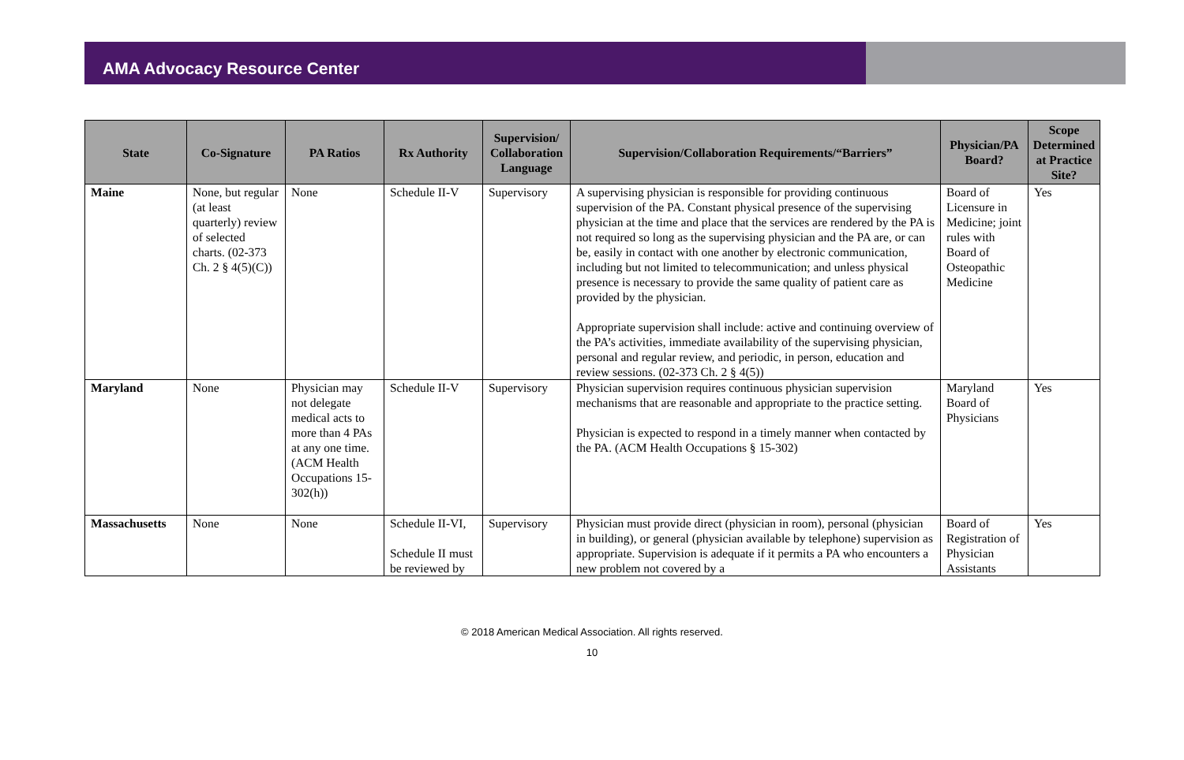AMA Advocacy Resource Center
| State | Co-Signature | PA Ratios | Rx Authority | Supervision/ Collaboration Language | Supervision/Collaboration Requirements/“Barriers” | Physician/PA Board? | Scope Determined at Practice Site? |
| --- | --- | --- | --- | --- | --- | --- | --- |
| Maine | None, but regular (at least quarterly) review of selected charts. (02-373 Ch. 2 § 4(5)(C)) | None | Schedule II-V | Supervisory | A supervising physician is responsible for providing continuous supervision of the PA. Constant physical presence of the supervising physician at the time and place that the services are rendered by the PA is not required so long as the supervising physician and the PA are, or can be, easily in contact with one another by electronic communication, including but not limited to telecommunication; and unless physical presence is necessary to provide the same quality of patient care as provided by the physician. Appropriate supervision shall include: active and continuing overview of the PA’s activities, immediate availability of the supervising physician, personal and regular review, and periodic, in person, education and review sessions. (02-373 Ch. 2 § 4(5)) | Board of Licensure in Medicine; joint rules with Board of Osteopathic Medicine | Yes |
| Maryland | None | Physician may not delegate medical acts to more than 4 PAs at any one time. (ACM Health Occupations 15-302(h)) | Schedule II-V | Supervisory | Physician supervision requires continuous physician supervision mechanisms that are reasonable and appropriate to the practice setting. Physician is expected to respond in a timely manner when contacted by the PA. (ACM Health Occupations § 15-302) | Maryland Board of Physicians | Yes |
| Massachusetts | None | None | Schedule II-VI, Schedule II must be reviewed by | Supervisory | Physician must provide direct (physician in room), personal (physician in building), or general (physician available by telephone) supervision as appropriate. Supervision is adequate if it permits a PA who encounters a new problem not covered by a | Board of Registration of Physician Assistants | Yes |
© 2018 American Medical Association. All rights reserved.
10